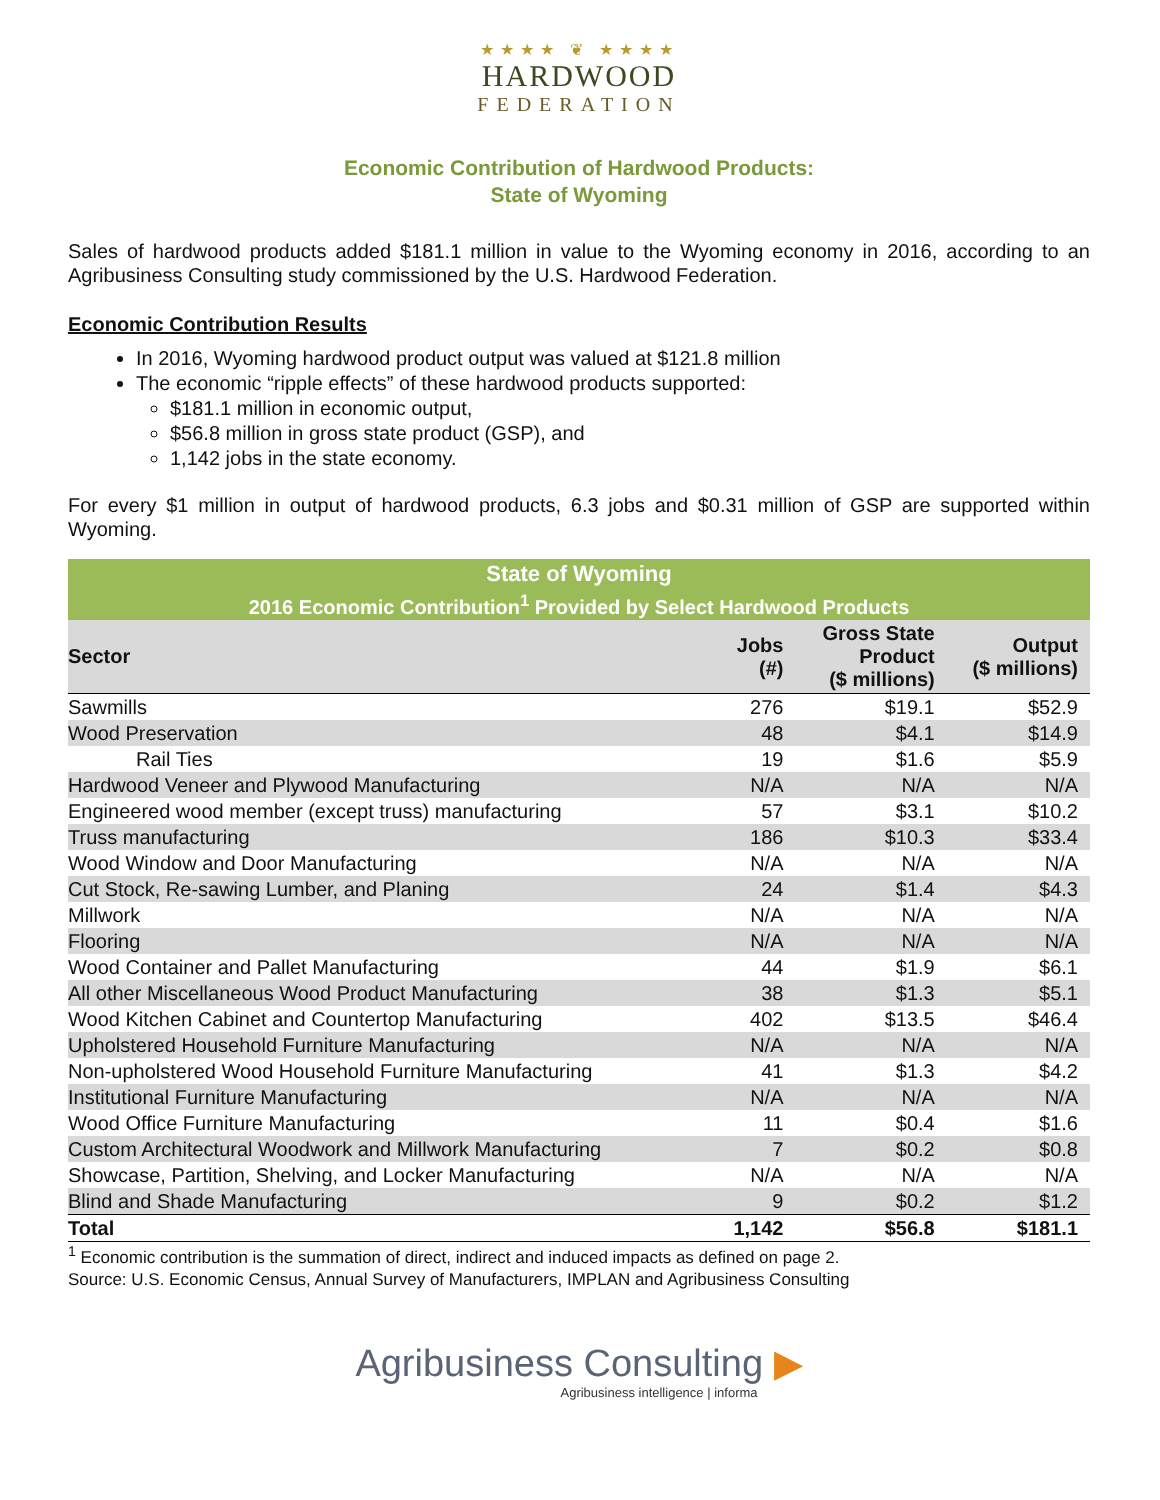★★★★ ❦ ★★★★
HARDWOOD
FEDERATION
Economic Contribution of Hardwood Products:
State of Wyoming
Sales of hardwood products added $181.1 million in value to the Wyoming economy in 2016, according to an Agribusiness Consulting study commissioned by the U.S. Hardwood Federation.
Economic Contribution Results
In 2016, Wyoming hardwood product output was valued at $121.8 million
The economic “ripple effects” of these hardwood products supported:
$181.1 million in economic output,
$56.8 million in gross state product (GSP), and
1,142 jobs in the state economy.
For every $1 million in output of hardwood products, 6.3 jobs and $0.31 million of GSP are supported within Wyoming.
| State of Wyoming | | | |
| --- | --- | --- | --- |
| 2016 Economic Contribution<sup>1</sup> Provided by Select Hardwood Products | | | |
| Sector | Jobs (#) | Gross State Product ($ millions) | Output ($ millions) |
| Sawmills | 276 | $19.1 | $52.9 |
| Wood Preservation | 48 | $4.1 | $14.9 |
| Rail Ties | 19 | $1.6 | $5.9 |
| Hardwood Veneer and Plywood Manufacturing | N/A | N/A | N/A |
| Engineered wood member (except truss) manufacturing | 57 | $3.1 | $10.2 |
| Truss manufacturing | 186 | $10.3 | $33.4 |
| Wood Window and Door Manufacturing | N/A | N/A | N/A |
| Cut Stock, Re-sawing Lumber, and Planing | 24 | $1.4 | $4.3 |
| Millwork | N/A | N/A | N/A |
| Flooring | N/A | N/A | N/A |
| Wood Container and Pallet Manufacturing | 44 | $1.9 | $6.1 |
| All other Miscellaneous Wood Product Manufacturing | 38 | $1.3 | $5.1 |
| Wood Kitchen Cabinet and Countertop Manufacturing | 402 | $13.5 | $46.4 |
| Upholstered Household Furniture Manufacturing | N/A | N/A | N/A |
| Non-upholstered Wood Household Furniture Manufacturing | 41 | $1.3 | $4.2 |
| Institutional Furniture Manufacturing | N/A | N/A | N/A |
| Wood Office Furniture Manufacturing | 11 | $0.4 | $1.6 |
| Custom Architectural Woodwork and Millwork Manufacturing | 7 | $0.2 | $0.8 |
| Showcase, Partition, Shelving, and Locker Manufacturing | N/A | N/A | N/A |
| Blind and Shade Manufacturing | 9 | $0.2 | $1.2 |
| Total | 1,142 | $56.8 | $181.1 |
<sup>1</sup> Economic contribution is the summation of direct, indirect and induced impacts as defined on page 2.
Source: U.S. Economic Census, Annual Survey of Manufacturers, IMPLAN and Agribusiness Consulting
Agribusiness Consulting ▶
Agribusiness intelligence | informa